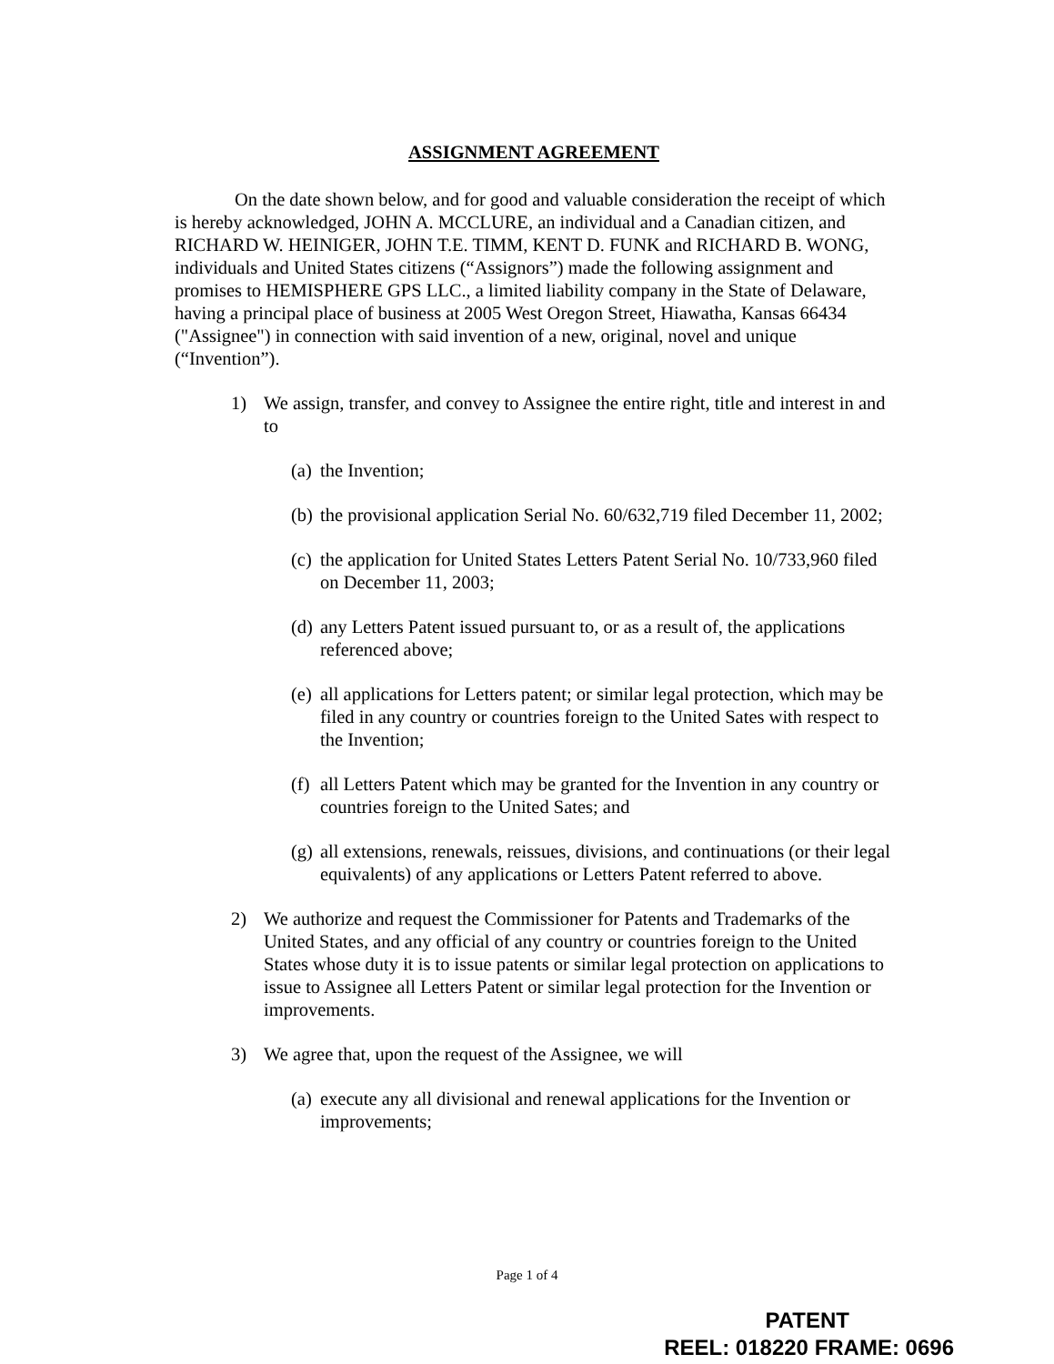ASSIGNMENT AGREEMENT
On the date shown below, and for good and valuable consideration the receipt of which is hereby acknowledged, JOHN A. MCCLURE, an individual and a Canadian citizen, and RICHARD W. HEINIGER, JOHN T.E. TIMM, KENT D. FUNK and RICHARD B. WONG, individuals and United States citizens (“Assignors”) made the following assignment and promises to HEMISPHERE GPS LLC., a limited liability company in the State of Delaware, having a principal place of business at 2005 West Oregon Street, Hiawatha, Kansas 66434 ("Assignee") in connection with said invention of a new, original, novel and unique (“Invention”).
1) We assign, transfer, and convey to Assignee the entire right, title and interest in and to
(a)
the Invention;
(b)
the provisional application Serial No. 60/632,719 filed December 11, 2002;
(c)
the application for United States Letters Patent Serial No. 10/733,960 filed on December 11, 2003;
(d)
any Letters Patent issued pursuant to, or as a result of, the applications referenced above;
(e)
all applications for Letters patent; or similar legal protection, which may be filed in any country or countries foreign to the United Sates with respect to the Invention;
(f)
all Letters Patent which may be granted for the Invention in any country or countries foreign to the United Sates; and
(g)
all extensions, renewals, reissues, divisions, and continuations (or their legal equivalents) of any applications or Letters Patent referred to above.
2) We authorize and request the Commissioner for Patents and Trademarks of the United States, and any official of any country or countries foreign to the United States whose duty it is to issue patents or similar legal protection on applications to issue to Assignee all Letters Patent or similar legal protection for the Invention or improvements.
3) We agree that, upon the request of the Assignee, we will
(a)
execute any all divisional and renewal applications for the Invention or improvements;
Page 1 of 4
PATENT
REEL: 018220 FRAME: 0696